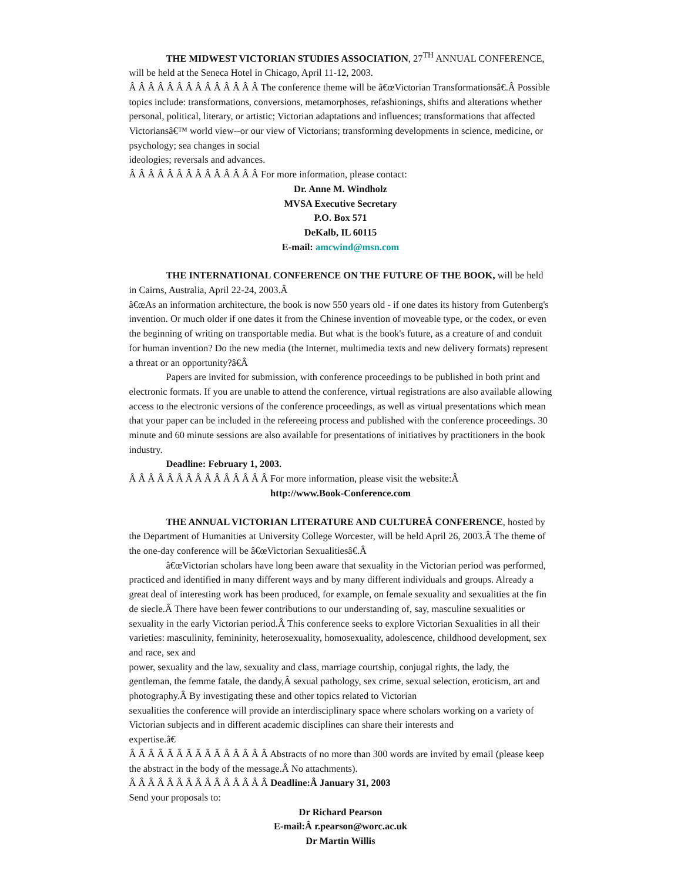THE MIDWEST VICTORIAN STUDIES ASSOCIATION, 27<sup>TH</sup> ANNUAL CONFERENCE, will be held at the Seneca Hotel in Chicago, April 11-12, 2003.
Â Â Â Â Â Â Â Â Â Â Â Â Â Â The conference theme will be â€œVictorian Transformationsâ€.Â Possible topics include: transformations, conversions, metamorphoses, refashionings, shifts and alterations whether personal, political, literary, or artistic; Victorian adaptations and influences; transformations that affected Victoriansâ€™ world view--or our view of Victorians; transforming developments in science, medicine, or psychology; sea changes in social
ideologies; reversals and advances.
Â Â Â Â Â Â Â Â Â Â Â Â Â Â For more information, please contact:
Dr. Anne M. Windholz
MVSA Executive Secretary
P.O. Box 571
DeKalb, IL 60115
E-mail: amcwind@msn.com
THE INTERNATIONAL CONFERENCE ON THE FUTURE OF THE BOOK, will be held in Cairns, Australia, April 22-24, 2003.Â
â€œAs an information architecture, the book is now 550 years old - if one dates its history from Gutenberg's invention. Or much older if one dates it from the Chinese invention of moveable type, or the codex, or even the beginning of writing on transportable media. But what is the book's future, as a creature of and conduit for human invention? Do the new media (the Internet, multimedia texts and new delivery formats) represent a threat or an opportunity?â€Â
Papers are invited for submission, with conference proceedings to be published in both print and electronic formats. If you are unable to attend the conference, virtual registrations are also available allowing access to the electronic versions of the conference proceedings, as well as virtual presentations which mean that your paper can be included in the refereeing process and published with the conference proceedings. 30 minute and 60 minute sessions are also available for presentations of initiatives by practitioners in the book industry.
Deadline: February 1, 2003.
Â Â Â Â Â Â Â Â Â Â Â Â Â Â Â For more information, please visit the website:Â
http://www.Book-Conference.com
THE ANNUAL VICTORIAN LITERATURE AND CULTUREÂ CONFERENCE, hosted by the Department of Humanities at University College Worcester, will be held April 26, 2003.Â The theme of the one-day conference will be â€œVictorian Sexualitiesâ€.Â
â€œVictorian scholars have long been aware that sexuality in the Victorian period was performed, practiced and identified in many different ways and by many different individuals and groups. Already a great deal of interesting work has been produced, for example, on female sexuality and sexualities at the fin de siecle.Â There have been fewer contributions to our understanding of, say, masculine sexualities or sexuality in the early Victorian period.Â This conference seeks to explore Victorian Sexualities in all their varieties: masculinity, femininity, heterosexuality, homosexuality, adolescence, childhood development, sex and race, sex and
power, sexuality and the law, sexuality and class, marriage courtship, conjugal rights, the lady, the gentleman, the femme fatale, the dandy,Â sexual pathology, sex crime, sexual selection, eroticism, art and photography.Â By investigating these and other topics related to Victorian
sexualities the conference will provide an interdisciplinary space where scholars working on a variety of Victorian subjects and in different academic disciplines can share their interests and
expertise.â€
Â Â Â Â Â Â Â Â Â Â Â Â Â Â Â Abstracts of no more than 300 words are invited by email (please keep the abstract in the body of the message.Â No attachments).
Â Â Â Â Â Â Â Â Â Â Â Â Â Â Â Deadline:Â January 31, 2003
Send your proposals to:
Dr Richard Pearson
E-mail:Â r.pearson@worc.ac.uk
Dr Martin Willis